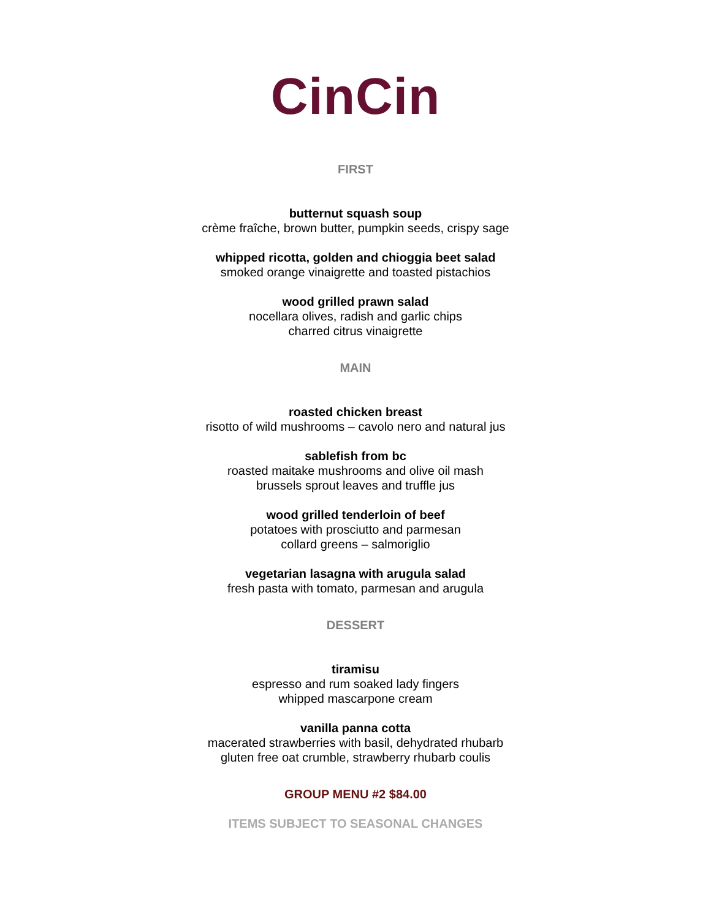CinCin
FIRST
butternut squash soup
crème fraîche, brown butter, pumpkin seeds, crispy sage
whipped ricotta, golden and chioggia beet salad
smoked orange vinaigrette and toasted pistachios
wood grilled prawn salad
nocellara olives, radish and garlic chips
charred citrus vinaigrette
MAIN
roasted chicken breast
risotto of wild mushrooms – cavolo nero and natural jus
sablefish from bc
roasted maitake mushrooms and olive oil mash
brussels sprout leaves and truffle jus
wood grilled tenderloin of beef
potatoes with prosciutto and parmesan
collard greens – salmoriglio
vegetarian lasagna with arugula salad
fresh pasta with tomato, parmesan and arugula
DESSERT
tiramisu
espresso and rum soaked lady fingers
whipped mascarpone cream
vanilla panna cotta
macerated strawberries with basil, dehydrated rhubarb
gluten free oat crumble, strawberry rhubarb coulis
GROUP MENU #2 $84.00
ITEMS SUBJECT TO SEASONAL CHANGES